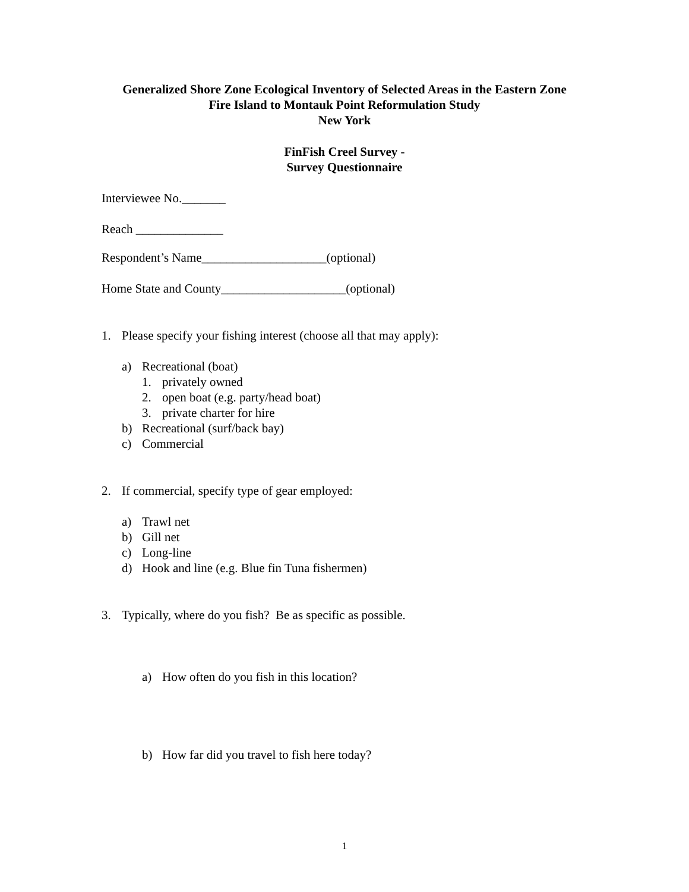Generalized Shore Zone Ecological Inventory of Selected Areas in the Eastern Zone
Fire Island to Montauk Point Reformulation Study
New York
FinFish Creel Survey -
Survey Questionnaire
Interviewee No._______
Reach ______________
Respondent’s Name____________________(optional)
Home State and County____________________(optional)
1. Please specify your fishing interest (choose all that may apply):
a) Recreational (boat)
1. privately owned
2. open boat (e.g. party/head boat)
3. private charter for hire
b) Recreational (surf/back bay)
c) Commercial
2. If commercial, specify type of gear employed:
a) Trawl net
b) Gill net
c) Long-line
d) Hook and line (e.g. Blue fin Tuna fishermen)
3. Typically, where do you fish? Be as specific as possible.
a) How often do you fish in this location?
b) How far did you travel to fish here today?
1